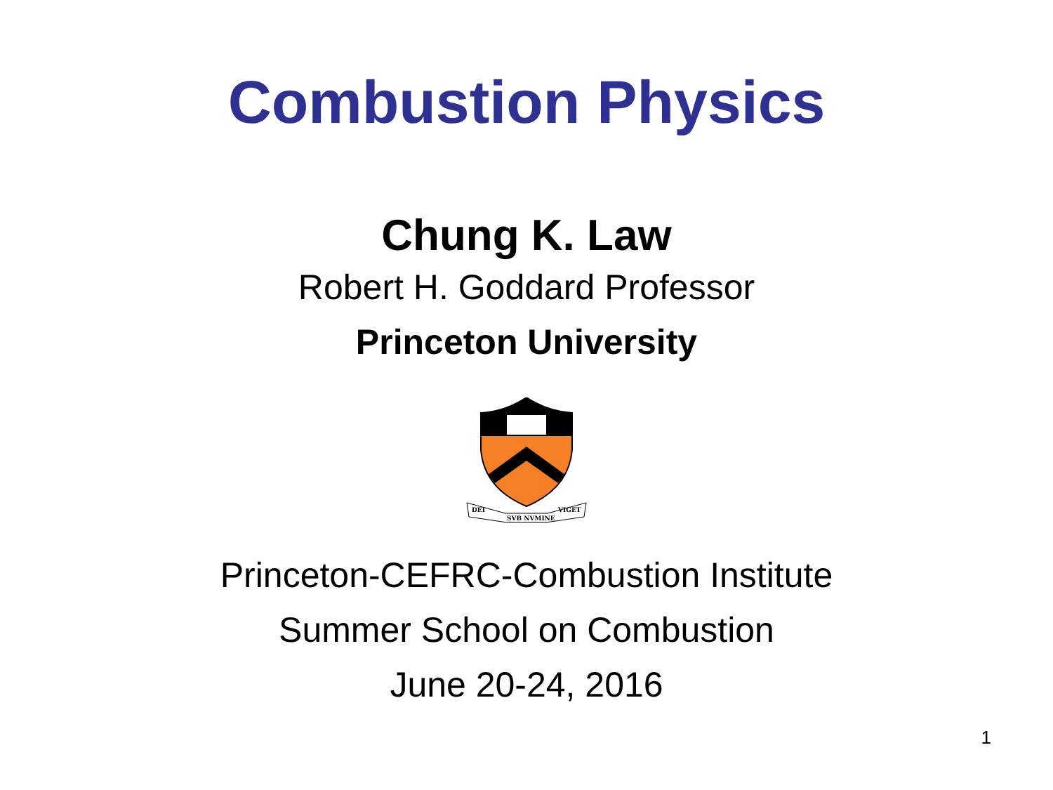Combustion Physics
Chung K. Law
Robert H. Goddard Professor
Princeton University
DEI
SVB NVMINE
VIGET
Princeton-CEFRC-Combustion Institute
Summer School on Combustion
June 20-24, 2016
1